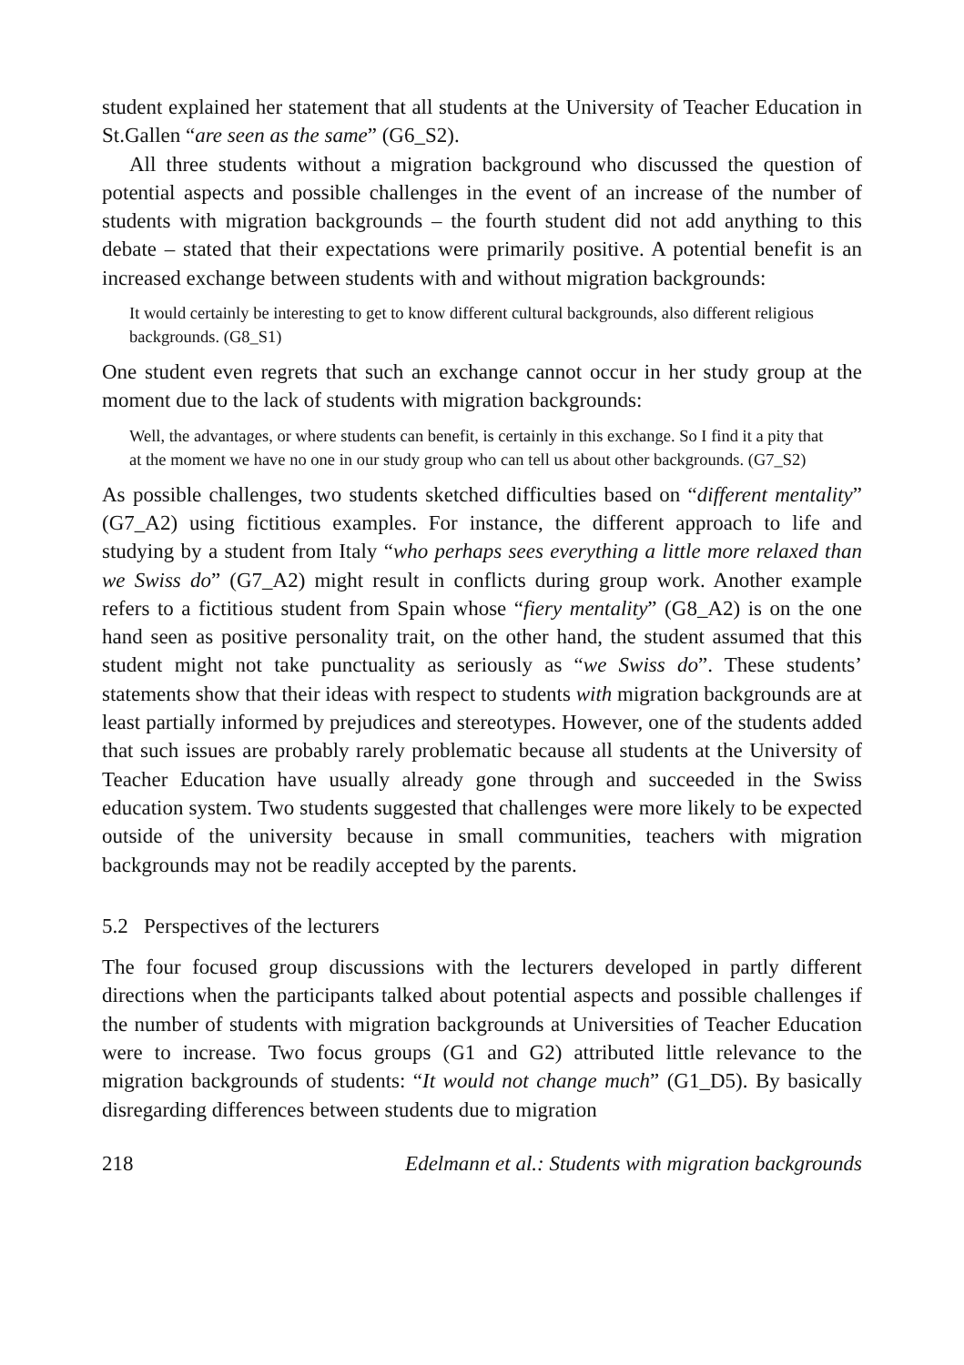student explained her statement that all students at the University of Teacher Education in St.Gallen “are seen as the same” (G6_S2).
All three students without a migration background who discussed the question of potential aspects and possible challenges in the event of an increase of the number of students with migration backgrounds – the fourth student did not add anything to this debate – stated that their expectations were primarily positive. A potential benefit is an increased exchange between students with and without migration backgrounds:
It would certainly be interesting to get to know different cultural backgrounds, also different religious backgrounds. (G8_S1)
One student even regrets that such an exchange cannot occur in her study group at the moment due to the lack of students with migration backgrounds:
Well, the advantages, or where students can benefit, is certainly in this exchange. So I find it a pity that at the moment we have no one in our study group who can tell us about other backgrounds. (G7_S2)
As possible challenges, two students sketched difficulties based on “different mentality” (G7_A2) using fictitious examples. For instance, the different approach to life and studying by a student from Italy “who perhaps sees everything a little more relaxed than we Swiss do” (G7_A2) might result in conflicts during group work. Another example refers to a fictitious student from Spain whose “fiery mentality” (G8_A2) is on the one hand seen as positive personality trait, on the other hand, the student assumed that this student might not take punctuality as seriously as “we Swiss do”. These students’ statements show that their ideas with respect to students with migration backgrounds are at least partially informed by prejudices and stereotypes. However, one of the students added that such issues are probably rarely problematic because all students at the University of Teacher Education have usually already gone through and succeeded in the Swiss education system. Two students suggested that challenges were more likely to be expected outside of the university because in small communities, teachers with migration backgrounds may not be readily accepted by the parents.
5.2 Perspectives of the lecturers
The four focused group discussions with the lecturers developed in partly different directions when the participants talked about potential aspects and possible challenges if the number of students with migration backgrounds at Universities of Teacher Education were to increase. Two focus groups (G1 and G2) attributed little relevance to the migration backgrounds of students: “It would not change much” (G1_D5). By basically disregarding differences between students due to migration
218 Edelmann et al.: Students with migration backgrounds